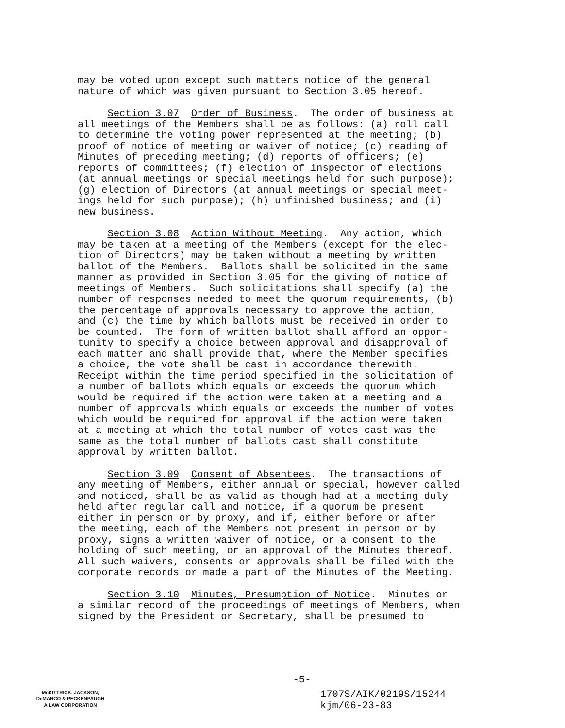may be voted upon except such matters notice of the general nature of which was given pursuant to Section 3.05 hereof.
Section 3.07 Order of Business. The order of business at all meetings of the Members shall be as follows: (a) roll call to determine the voting power represented at the meeting; (b) proof of notice of meeting or waiver of notice; (c) reading of Minutes of preceding meeting; (d) reports of officers; (e) reports of committees; (f) election of inspector of elections (at annual meetings or special meetings held for such purpose); (g) election of Directors (at annual meetings or special meet- ings held for such purpose); (h) unfinished business; and (i) new business.
Section 3.08 Action Without Meeting. Any action, which may be taken at a meeting of the Members (except for the elec- tion of Directors) may be taken without a meeting by written ballot of the Members. Ballots shall be solicited in the same manner as provided in Section 3.05 for the giving of notice of meetings of Members. Such solicitations shall specify (a) the number of responses needed to meet the quorum requirements, (b) the percentage of approvals necessary to approve the action, and (c) the time by which ballots must be received in order to be counted. The form of written ballot shall afford an oppor- tunity to specify a choice between approval and disapproval of each matter and shall provide that, where the Member specifies a choice, the vote shall be cast in accordance therewith. Receipt within the time period specified in the solicitation of a number of ballots which equals or exceeds the quorum which would be required if the action were taken at a meeting and a number of approvals which equals or exceeds the number of votes which would be required for approval if the action were taken at a meeting at which the total number of votes cast was the same as the total number of ballots cast shall constitute approval by written ballot.
Section 3.09 Consent of Absentees. The transactions of any meeting of Members, either annual or special, however called and noticed, shall be as valid as though had at a meeting duly held after regular call and notice, if a quorum be present either in person or by proxy, and if, either before or after the meeting, each of the Members not present in person or by proxy, signs a written waiver of notice, or a consent to the holding of such meeting, or an approval of the Minutes thereof. All such waivers, consents or approvals shall be filed with the corporate records or made a part of the Minutes of the Meeting.
Section 3.10 Minutes, Presumption of Notice. Minutes or a similar record of the proceedings of meetings of Members, when signed by the President or Secretary, shall be presumed to
-5-
McKITTRICK, JACKSON,
DeMARCO & PECKENPAUGH
A LAW CORPORATION
1707S/AIK/0219S/15244 kjm/06-23-83